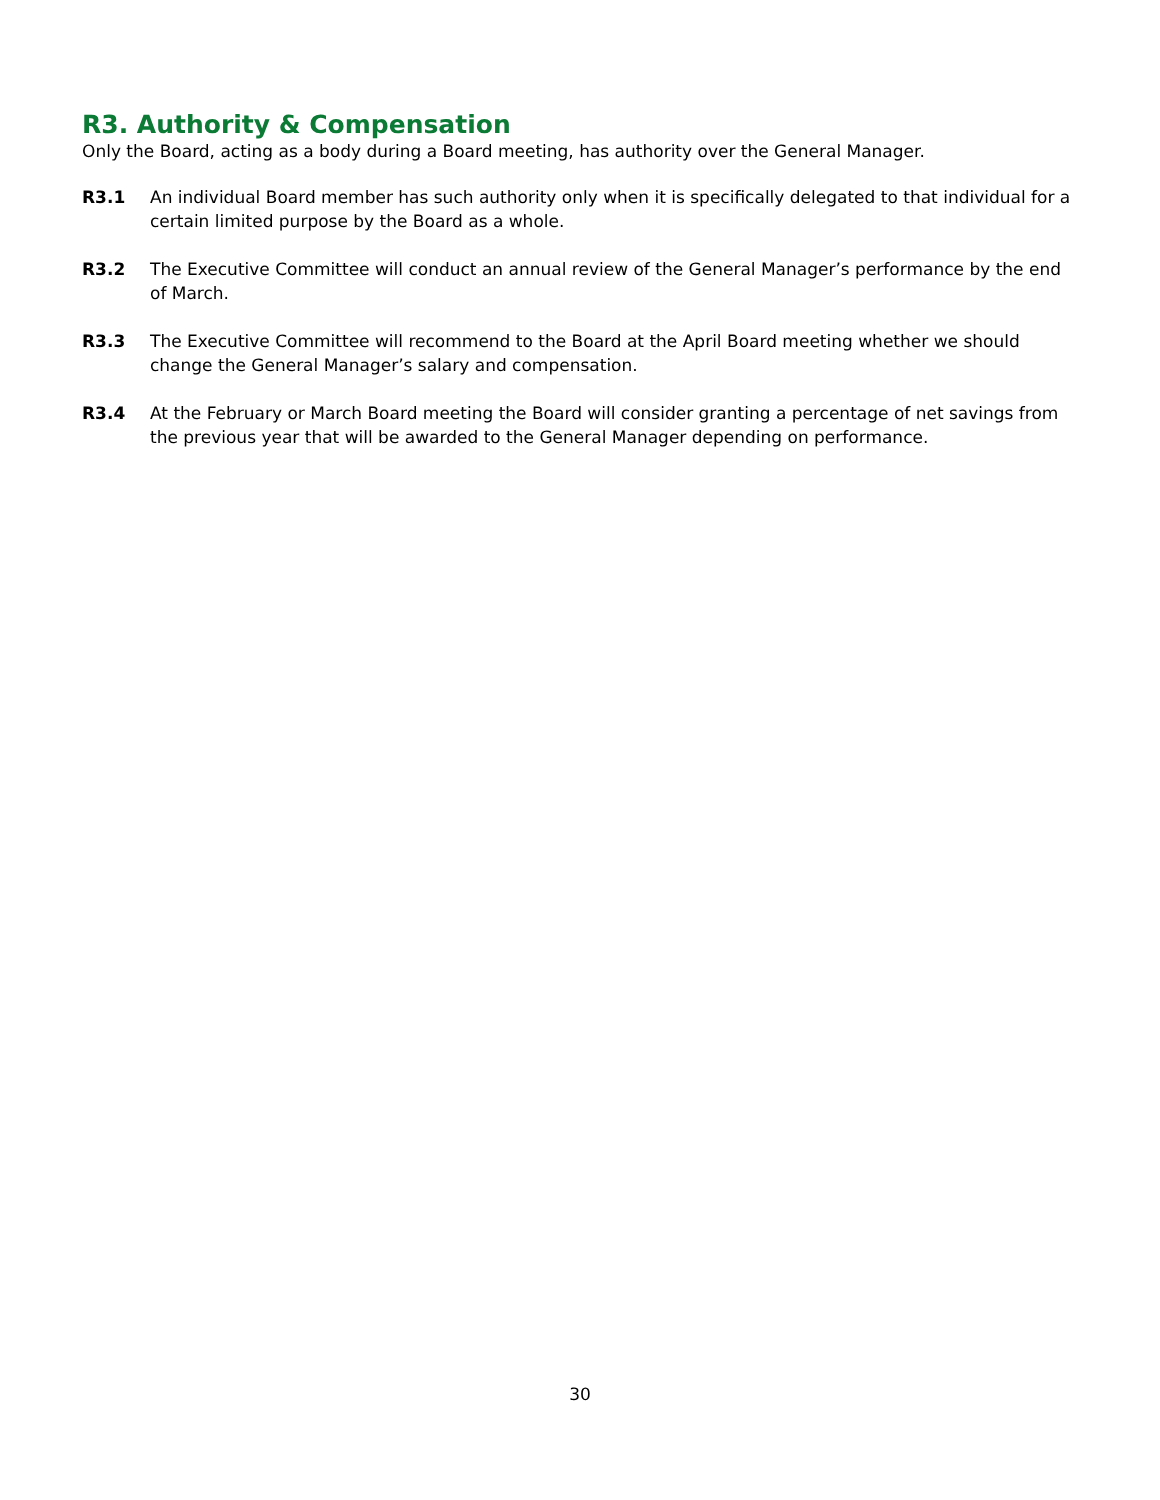R3. Authority & Compensation
Only the Board, acting as a body during a Board meeting, has authority over the General Manager.
R3.1 An individual Board member has such authority only when it is specifically delegated to that individual for a certain limited purpose by the Board as a whole.
R3.2 The Executive Committee will conduct an annual review of the General Manager’s performance by the end of March.
R3.3 The Executive Committee will recommend to the Board at the April Board meeting whether we should change the General Manager’s salary and compensation.
R3.4 At the February or March Board meeting the Board will consider granting a percentage of net savings from the previous year that will be awarded to the General Manager depending on performance.
30